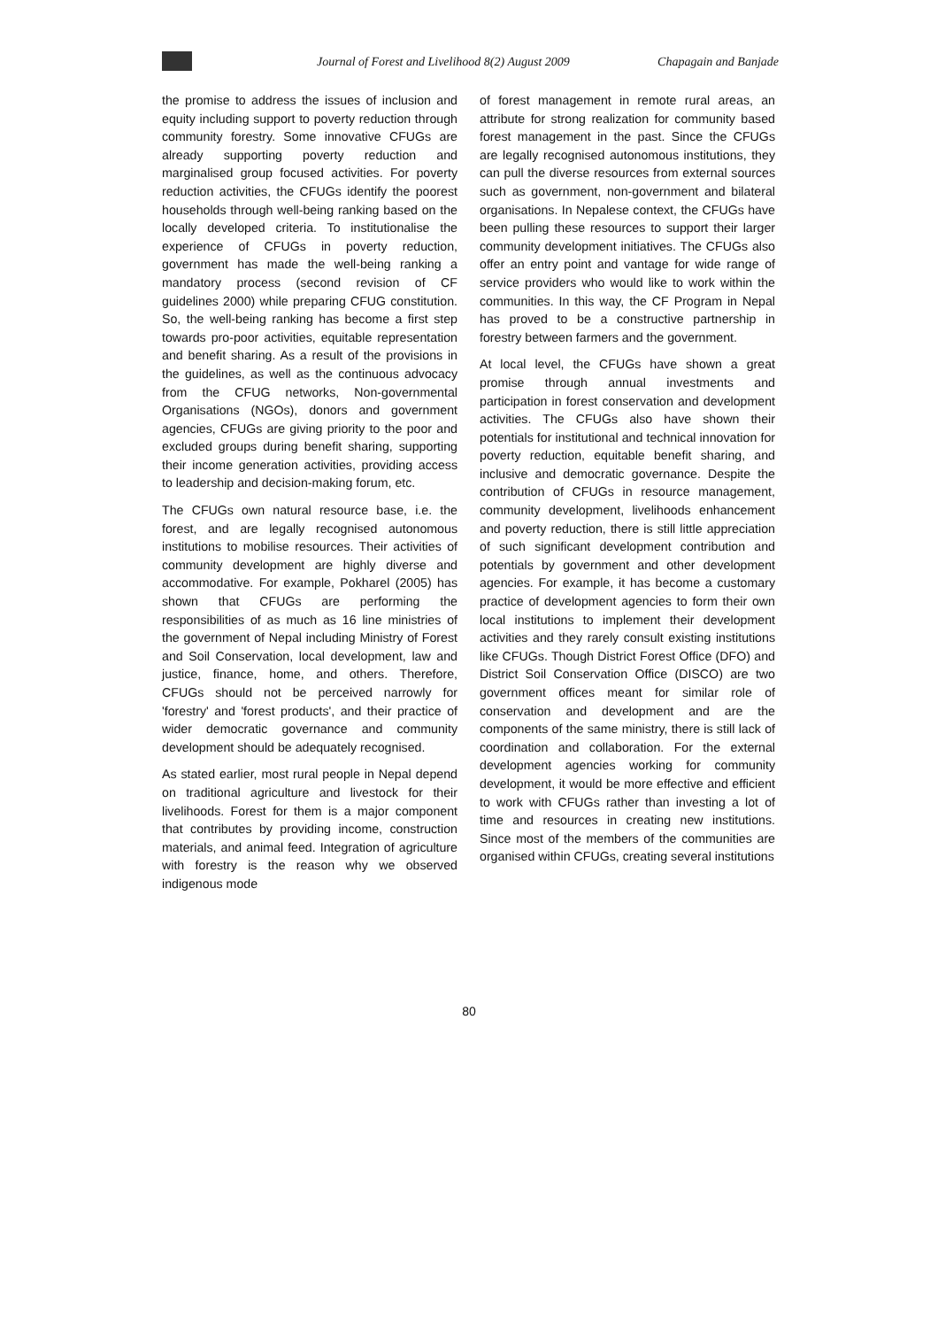Journal of Forest and Livelihood 8(2) August 2009 Chapagain and Banjade
the promise to address the issues of inclusion and equity including support to poverty reduction through community forestry. Some innovative CFUGs are already supporting poverty reduction and marginalised group focused activities. For poverty reduction activities, the CFUGs identify the poorest households through well-being ranking based on the locally developed criteria. To institutionalise the experience of CFUGs in poverty reduction, government has made the well-being ranking a mandatory process (second revision of CF guidelines 2000) while preparing CFUG constitution. So, the well-being ranking has become a first step towards pro-poor activities, equitable representation and benefit sharing. As a result of the provisions in the guidelines, as well as the continuous advocacy from the CFUG networks, Non-governmental Organisations (NGOs), donors and government agencies, CFUGs are giving priority to the poor and excluded groups during benefit sharing, supporting their income generation activities, providing access to leadership and decision-making forum, etc.
The CFUGs own natural resource base, i.e. the forest, and are legally recognised autonomous institutions to mobilise resources. Their activities of community development are highly diverse and accommodative. For example, Pokharel (2005) has shown that CFUGs are performing the responsibilities of as much as 16 line ministries of the government of Nepal including Ministry of Forest and Soil Conservation, local development, law and justice, finance, home, and others. Therefore, CFUGs should not be perceived narrowly for 'forestry' and 'forest products', and their practice of wider democratic governance and community development should be adequately recognised.
As stated earlier, most rural people in Nepal depend on traditional agriculture and livestock for their livelihoods. Forest for them is a major component that contributes by providing income, construction materials, and animal feed. Integration of agriculture with forestry is the reason why we observed indigenous mode
of forest management in remote rural areas, an attribute for strong realization for community based forest management in the past. Since the CFUGs are legally recognised autonomous institutions, they can pull the diverse resources from external sources such as government, non-government and bilateral organisations. In Nepalese context, the CFUGs have been pulling these resources to support their larger community development initiatives. The CFUGs also offer an entry point and vantage for wide range of service providers who would like to work within the communities. In this way, the CF Program in Nepal has proved to be a constructive partnership in forestry between farmers and the government.
At local level, the CFUGs have shown a great promise through annual investments and participation in forest conservation and development activities. The CFUGs also have shown their potentials for institutional and technical innovation for poverty reduction, equitable benefit sharing, and inclusive and democratic governance. Despite the contribution of CFUGs in resource management, community development, livelihoods enhancement and poverty reduction, there is still little appreciation of such significant development contribution and potentials by government and other development agencies. For example, it has become a customary practice of development agencies to form their own local institutions to implement their development activities and they rarely consult existing institutions like CFUGs. Though District Forest Office (DFO) and District Soil Conservation Office (DISCO) are two government offices meant for similar role of conservation and development and are the components of the same ministry, there is still lack of coordination and collaboration. For the external development agencies working for community development, it would be more effective and efficient to work with CFUGs rather than investing a lot of time and resources in creating new institutions. Since most of the members of the communities are organised within CFUGs, creating several institutions
80